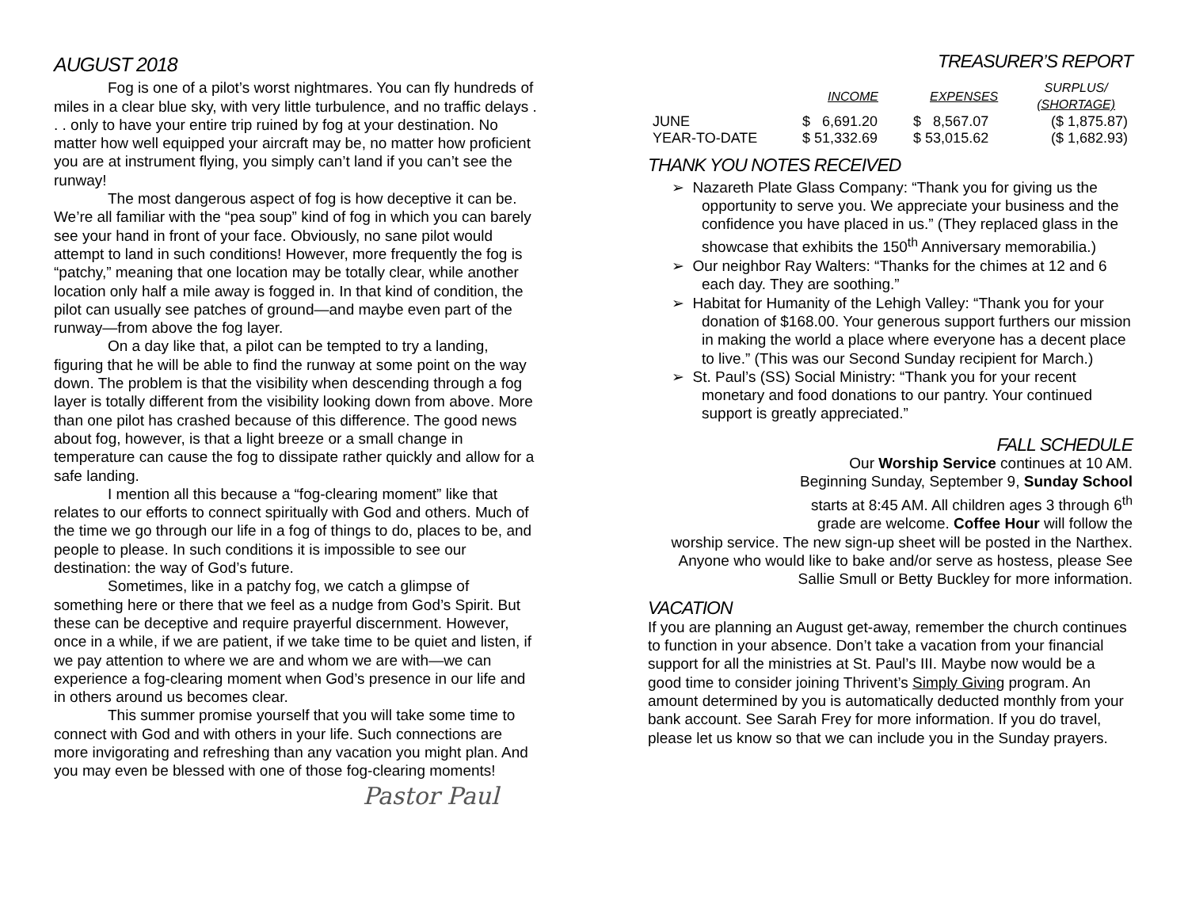AUGUST 2018
Fog is one of a pilot’s worst nightmares. You can fly hundreds of miles in a clear blue sky, with very little turbulence, and no traffic delays . . . only to have your entire trip ruined by fog at your destination. No matter how well equipped your aircraft may be, no matter how proficient you are at instrument flying, you simply can’t land if you can’t see the runway!
The most dangerous aspect of fog is how deceptive it can be. We’re all familiar with the “pea soup” kind of fog in which you can barely see your hand in front of your face. Obviously, no sane pilot would attempt to land in such conditions! However, more frequently the fog is “patchy,” meaning that one location may be totally clear, while another location only half a mile away is fogged in. In that kind of condition, the pilot can usually see patches of ground—and maybe even part of the runway—from above the fog layer.
On a day like that, a pilot can be tempted to try a landing, figuring that he will be able to find the runway at some point on the way down. The problem is that the visibility when descending through a fog layer is totally different from the visibility looking down from above. More than one pilot has crashed because of this difference. The good news about fog, however, is that a light breeze or a small change in temperature can cause the fog to dissipate rather quickly and allow for a safe landing.
I mention all this because a “fog-clearing moment” like that relates to our efforts to connect spiritually with God and others. Much of the time we go through our life in a fog of things to do, places to be, and people to please. In such conditions it is impossible to see our destination: the way of God’s future.
Sometimes, like in a patchy fog, we catch a glimpse of something here or there that we feel as a nudge from God’s Spirit. But these can be deceptive and require prayerful discernment. However, once in a while, if we are patient, if we take time to be quiet and listen, if we pay attention to where we are and whom we are with—we can experience a fog-clearing moment when God’s presence in our life and in others around us becomes clear.
This summer promise yourself that you will take some time to connect with God and with others in your life. Such connections are more invigorating and refreshing than any vacation you might plan. And you may even be blessed with one of those fog-clearing moments!
Pastor Paul
TREASURER’S REPORT
| | INCOME | EXPENSES | SURPLUS/ (SHORTAGE) |
| --- | --- | --- | --- |
| JUNE | $ 6,691.20 | $ 8,567.07 | ($ 1,875.87) |
| YEAR-TO-DATE | $ 51,332.69 | $ 53,015.62 | ($ 1,682.93) |
THANK YOU NOTES RECEIVED
➢ Nazareth Plate Glass Company: “Thank you for giving us the opportunity to serve you. We appreciate your business and the confidence you have placed in us.” (They replaced glass in the showcase that exhibits the 150<sup>th</sup> Anniversary memorabilia.)
➢ Our neighbor Ray Walters: “Thanks for the chimes at 12 and 6 each day. They are soothing.”
➢ Habitat for Humanity of the Lehigh Valley: “Thank you for your donation of $168.00. Your generous support furthers our mission in making the world a place where everyone has a decent place to live.” (This was our Second Sunday recipient for March.)
➢ St. Paul’s (SS) Social Ministry: “Thank you for your recent monetary and food donations to our pantry. Your continued support is greatly appreciated.”
FALL SCHEDULE
Our Worship Service continues at 10 AM.
Beginning Sunday, September 9, Sunday School
starts at 8:45 AM. All children ages 3 through 6<sup>th</sup>
grade are welcome. Coffee Hour will follow the
worship service. The new sign-up sheet will be posted in the Narthex. Anyone who would like to bake and/or serve as hostess, please See Sallie Smull or Betty Buckley for more information.
VACATION
If you are planning an August get-away, remember the church continues to function in your absence. Don’t take a vacation from your financial support for all the ministries at St. Paul’s III. Maybe now would be a good time to consider joining Thrivent’s Simply Giving program. An amount determined by you is automatically deducted monthly from your bank account. See Sarah Frey for more information. If you do travel, please let us know so that we can include you in the Sunday prayers.